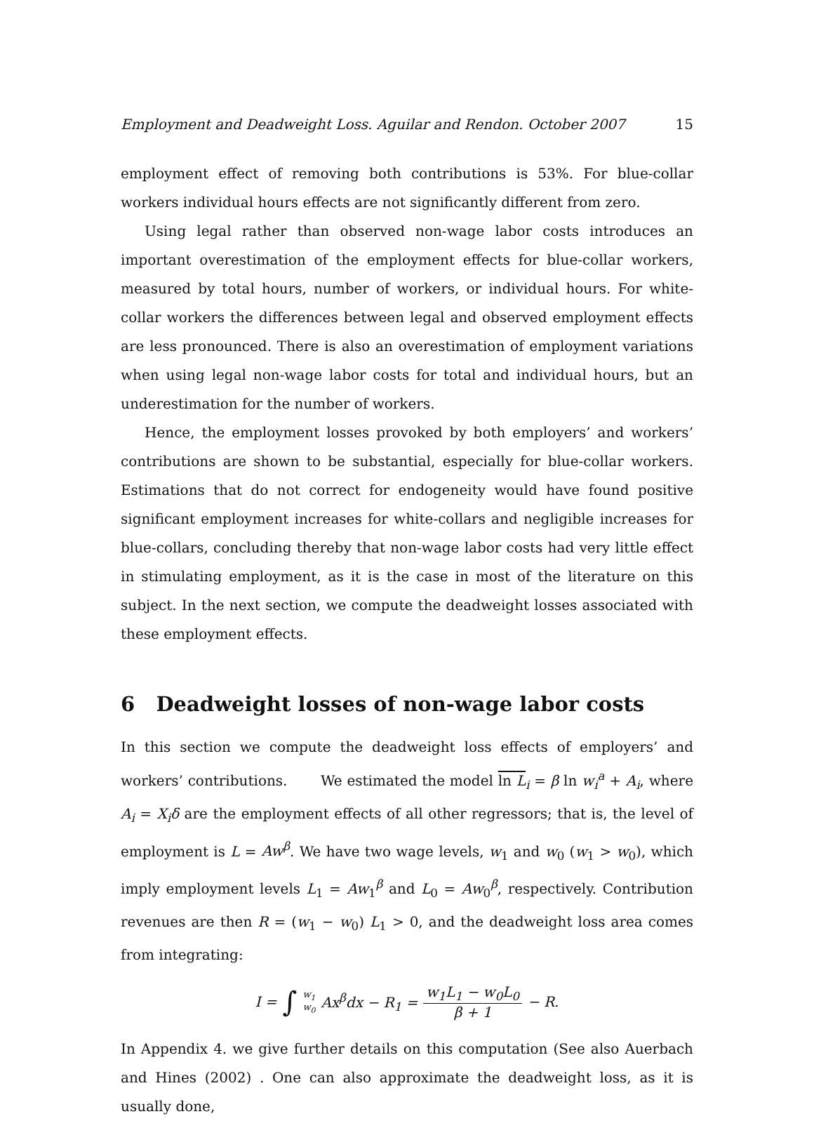Employment and Deadweight Loss. Aguilar and Rendon. October 2007 15
employment effect of removing both contributions is 53%. For blue-collar workers individual hours effects are not significantly different from zero.
Using legal rather than observed non-wage labor costs introduces an important overestimation of the employment effects for blue-collar workers, measured by total hours, number of workers, or individual hours. For white-collar workers the differences between legal and observed employment effects are less pronounced. There is also an overestimation of employment variations when using legal non-wage labor costs for total and individual hours, but an underestimation for the number of workers.
Hence, the employment losses provoked by both employers’ and workers’ contributions are shown to be substantial, especially for blue-collar workers. Estimations that do not correct for endogeneity would have found positive significant employment increases for white-collars and negligible increases for blue-collars, concluding thereby that non-wage labor costs had very little effect in stimulating employment, as it is the case in most of the literature on this subject. In the next section, we compute the deadweight losses associated with these employment effects.
6 Deadweight losses of non-wage labor costs
In this section we compute the deadweight loss effects of employers’ and workers’ contributions. We estimated the model ln L<sub>i</sub> = β ln w<sub>i</sub><sup>a</sup> + A<sub>i</sub>, where A<sub>i</sub> = X<sub>i</sub>δ are the employment effects of all other regressors; that is, the level of employment is L = Aw<sup>β</sup>. We have two wage levels, w<sub>1</sub> and w<sub>0</sub> (w<sub>1</sub> > w<sub>0</sub>), which imply employment levels L<sub>1</sub> = Aw<sub>1</sub><sup>β</sup> and L<sub>0</sub> = Aw<sub>0</sub><sup>β</sup>, respectively. Contribution revenues are then R = (w<sub>1</sub> − w<sub>0</sub>) L<sub>1</sub> > 0, and the deadweight loss area comes from integrating:
I = ∫ w<sub>1</sub> w<sub>0</sub> Ax<sup>β</sup>dx − R<sub>1</sub> = w<sub>1</sub>L<sub>1</sub> − w<sub>0</sub>L<sub>0</sub> β + 1 − R.
In Appendix 4. we give further details on this computation (See also Auerbach and Hines (2002) . One can also approximate the deadweight loss, as it is usually done,